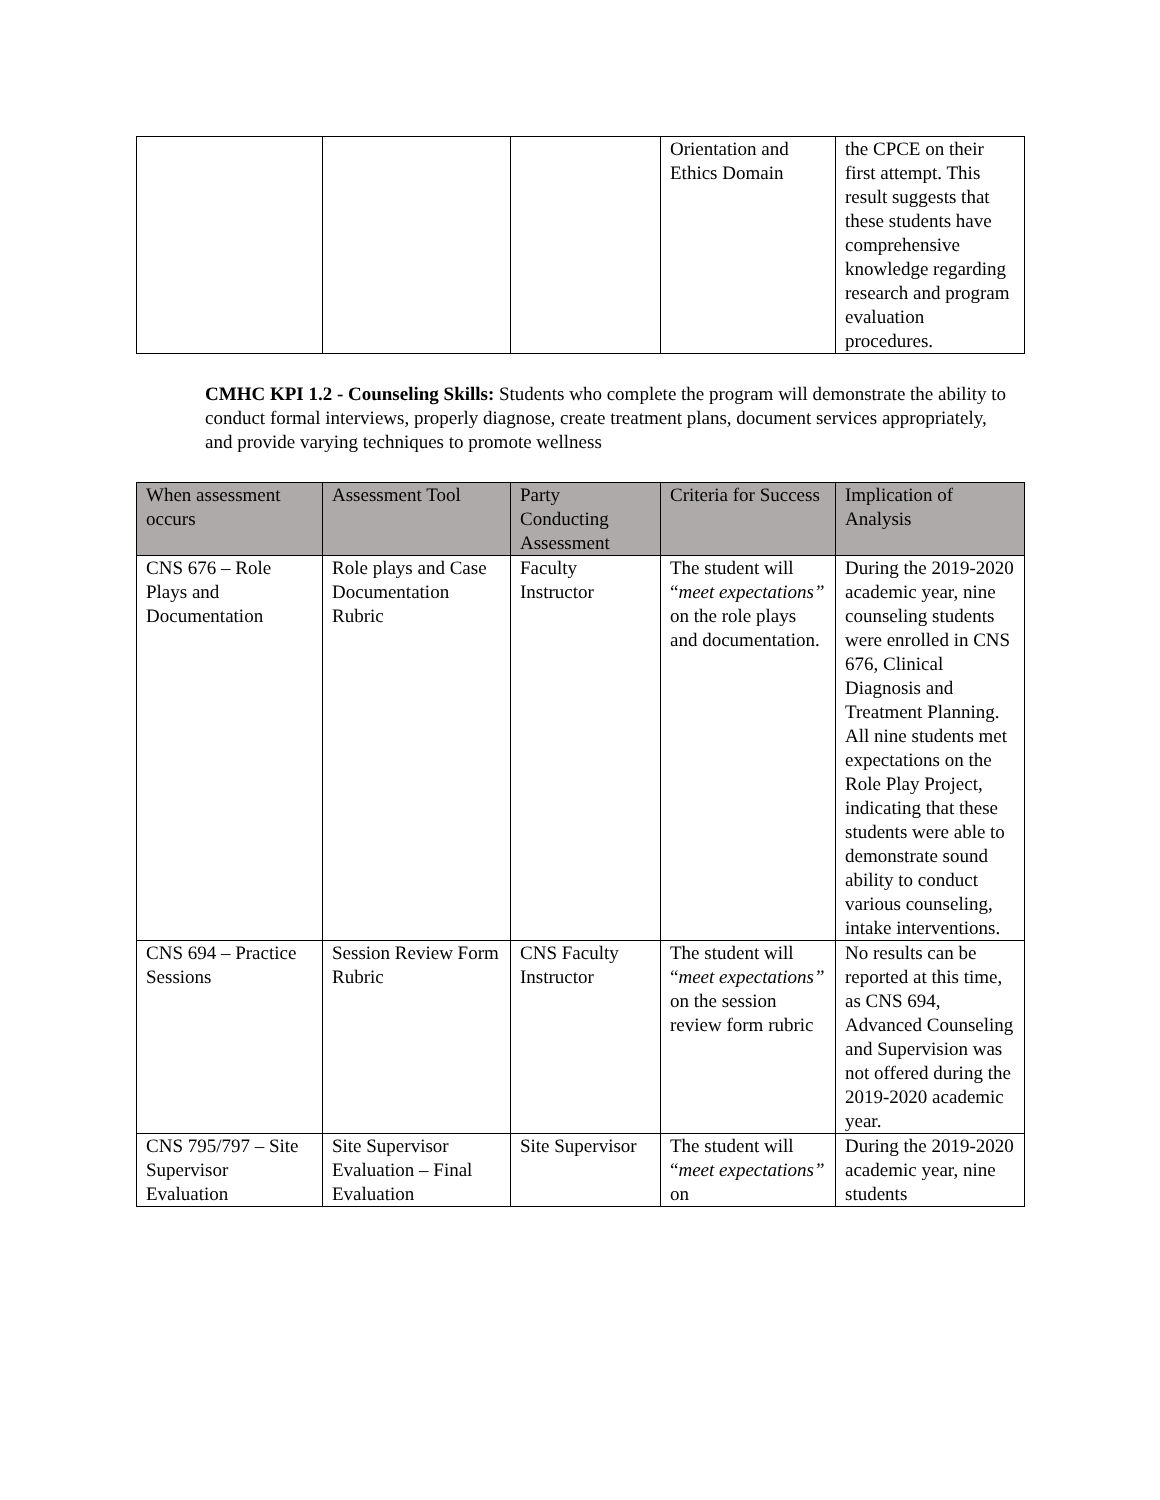| | | | Orientation and Ethics Domain | the CPCE on their first attempt. This result suggests that these students have comprehensive knowledge regarding research and program evaluation procedures. |
CMHC KPI 1.2 - Counseling Skills: Students who complete the program will demonstrate the ability to conduct formal interviews, properly diagnose, create treatment plans, document services appropriately, and provide varying techniques to promote wellness
| When assessment occurs | Assessment Tool | Party Conducting Assessment | Criteria for Success | Implication of Analysis |
| --- | --- | --- | --- | --- |
| CNS 676 – Role Plays and Documentation | Role plays and Case Documentation Rubric | Faculty Instructor | The student will “ meet expectations” on the role plays and documentation. | During the 2019-2020 academic year, nine counseling students were enrolled in CNS 676, Clinical Diagnosis and Treatment Planning. All nine students met expectations on the Role Play Project, indicating that these students were able to demonstrate sound ability to conduct various counseling, intake interventions. |
| CNS 694 – Practice Sessions | Session Review Form Rubric | CNS Faculty Instructor | The student will “ meet expectations” on the session review form rubric | No results can be reported at this time, as CNS 694, Advanced Counseling and Supervision was not offered during the 2019-2020 academic year. |
| CNS 795/797 – Site Supervisor Evaluation | Site Supervisor Evaluation – Final Evaluation | Site Supervisor | The student will “ meet expectations” on | During the 2019-2020 academic year, nine students |